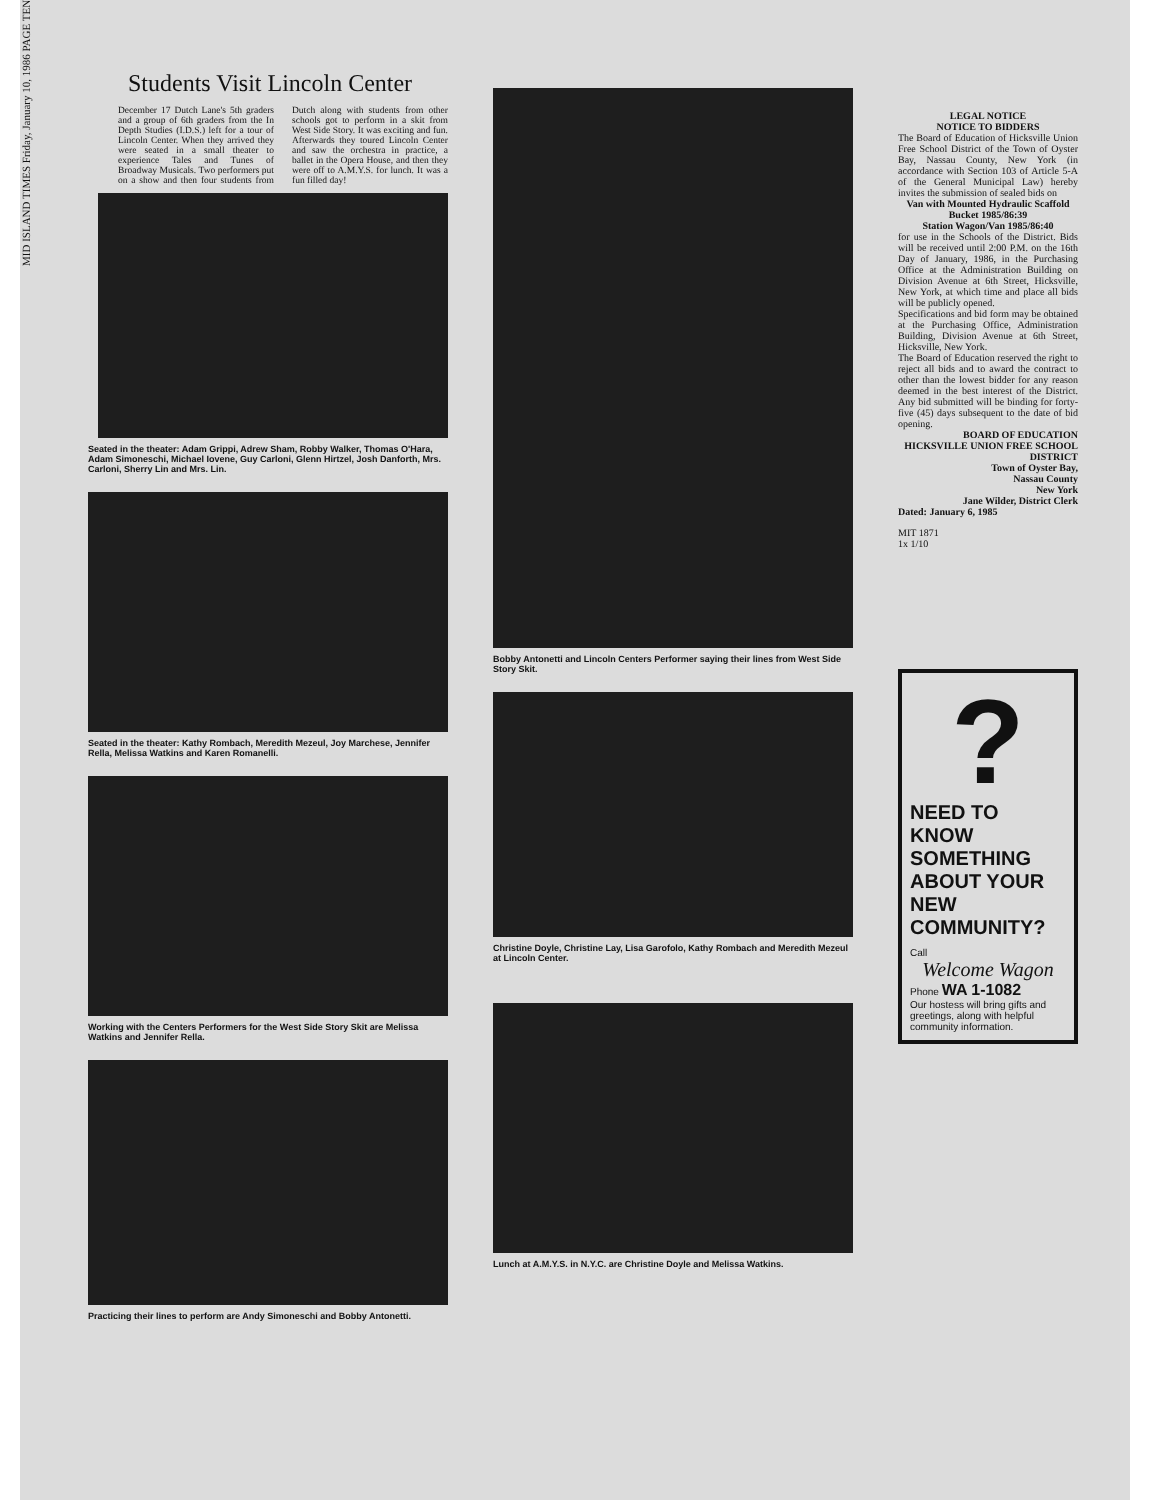MID ISLAND TIMES Friday, January 10, 1986 PAGE TEN
Students Visit Lincoln Center
December 17 Dutch Lane's 5th graders and a group of 6th graders from the In Depth Studies (I.D.S.) left for a tour of Lincoln Center. When they arrived they were seated in a small theater to experience Tales and Tunes of Broadway Musicals. Two performers put on a show and then four students from Dutch along with students from other schools got to perform in a skit from West Side Story. It was exciting and fun. Afterwards they toured Lincoln Center and saw the orchestra in practice, a ballet in the Opera House, and then they were off to A.M.Y.S. for lunch. It was a fun filled day!
Seated in the theater: Adam Grippi, Adrew Sham, Robby Walker, Thomas O'Hara, Adam Simoneschi, Michael Iovene, Guy Carloni, Glenn Hirtzel, Josh Danforth, Mrs. Carloni, Sherry Lin and Mrs. Lin.
Seated in the theater: Kathy Rombach, Meredith Mezeul, Joy Marchese, Jennifer Rella, Melissa Watkins and Karen Romanelli.
Working with the Centers Performers for the West Side Story Skit are Melissa Watkins and Jennifer Rella.
Practicing their lines to perform are Andy Simoneschi and Bobby Antonetti.
Bobby Antonetti and Lincoln Centers Performer saying their lines from West Side Story Skit.
Christine Doyle, Christine Lay, Lisa Garofolo, Kathy Rombach and Meredith Mezeul at Lincoln Center.
Lunch at A.M.Y.S. in N.Y.C. are Christine Doyle and Melissa Watkins.
LEGAL NOTICE
NOTICE TO BIDDERS
The Board of Education of Hicksville Union Free School District of the Town of Oyster Bay, Nassau County, New York (in accordance with Section 103 of Article 5-A of the General Municipal Law) hereby invites the submission of sealed bids on
Van with Mounted Hydraulic Scaffold Bucket 1985/86:39
Station Wagon/Van 1985/86:40
for use in the Schools of the District. Bids will be received until 2:00 P.M. on the 16th Day of January, 1986, in the Purchasing Office at the Administration Building on Division Avenue at 6th Street, Hicksville, New York, at which time and place all bids will be publicly opened.
Specifications and bid form may be obtained at the Purchasing Office, Administration Building, Division Avenue at 6th Street, Hicksville, New York.
The Board of Education reserved the right to reject all bids and to award the contract to other than the lowest bidder for any reason deemed in the best interest of the District. Any bid submitted will be binding for forty-five (45) days subsequent to the date of bid opening.
BOARD OF EDUCATION HICKSVILLE UNION FREE SCHOOL DISTRICT
Town of Oyster Bay,
Nassau County
New York
Jane Wilder, District Clerk
Dated: January 6, 1985
MIT 1871
1x 1/10
?
NEED TO KNOW SOMETHING ABOUT YOUR NEW COMMUNITY?
Call
Welcome Wagon
Phone WA 1-1082
Our hostess will bring gifts and greetings, along with helpful community information.